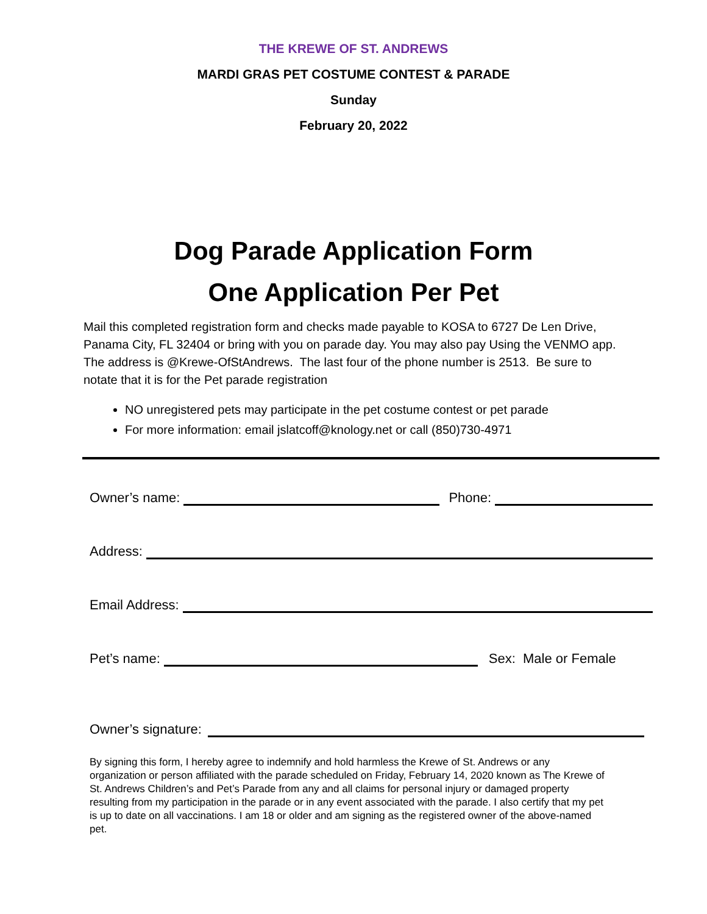THE KREWE OF ST. ANDREWS
MARDI GRAS PET COSTUME CONTEST & PARADE
Sunday
February 20, 2022
Dog Parade Application Form
One Application Per Pet
Mail this completed registration form and checks made payable to KOSA to 6727 De Len Drive, Panama City, FL 32404 or bring with you on parade day. You may also pay Using the VENMO app. The address is @Krewe-OfStAndrews. The last four of the phone number is 2513. Be sure to notate that it is for the Pet parade registration
NO unregistered pets may participate in the pet costume contest or pet parade
For more information: email jslatcoff@knology.net or call (850)730-4971
Owner’s name: Phone:
Address:
Email Address:
Pet’s name: Sex: Male or Female
Owner’s signature:
By signing this form, I hereby agree to indemnify and hold harmless the Krewe of St. Andrews or any organization or person affiliated with the parade scheduled on Friday, February 14, 2020 known as The Krewe of St. Andrews Children’s and Pet’s Parade from any and all claims for personal injury or damaged property resulting from my participation in the parade or in any event associated with the parade. I also certify that my pet is up to date on all vaccinations. I am 18 or older and am signing as the registered owner of the above-named pet.